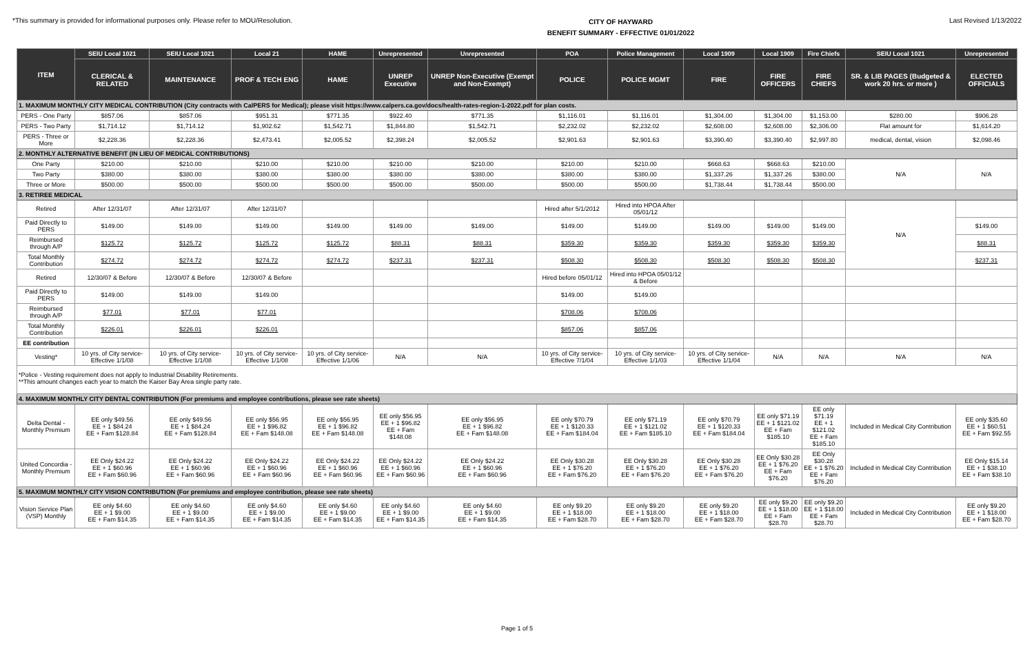*This summary is provided for informational purposes only. Please refer to MOU/Resolution.
CITY OF HAYWARD
BENEFIT SUMMARY - EFFECTIVE 01/01/2022
Last Revised 1/13/2022
| ITEM | SEIU Local 1021 | SEIU Local 1021 | Local 21 | HAME | Unrepresented | Unrepresented | POA | Police Management | Local 1909 | Local 1909 | Fire Chiefs | SEIU Local 1021 | Unrepresented |
| --- | --- | --- | --- | --- | --- | --- | --- | --- | --- | --- | --- | --- | --- |
| | CLERICAL & RELATED | MAINTENANCE | PROF & TECH ENG | HAME | UNREP Executive | UNREP Non-Executive (Exempt and Non-Exempt) | POLICE | POLICE MGMT | FIRE | FIRE OFFICERS | FIRE CHIEFS | SR. & LIB PAGES (Budgeted & work 20 hrs. or more ) | ELECTED OFFICIALS |
| 1. MAXIMUM MONTHLY CITY MEDICAL CONTRIBUTION (City contracts with CalPERS for Medical); please visit https://www.calpers.ca.gov/docs/health-rates-region-1-2022.pdf for plan costs. | | | | | | | | | | | | | |
| PERS - One Party | $857.06 | $857.06 | $951.31 | $771.35 | $922.40 | $771.35 | $1,116.01 | $1,116.01 | $1,304.00 | $1,304.00 | $1,153.00 | $280.00 | $906.28 |
| PERS - Two Party | $1,714.12 | $1,714.12 | $1,902.62 | $1,542.71 | $1,844.80 | $1,542.71 | $2,232.02 | $2,232.02 | $2,608.00 | $2,608.00 | $2,306.00 | Flat amount for | $1,614.20 |
| PERS - Three or More | $2,228.36 | $2,228.36 | $2,473.41 | $2,005.52 | $2,398.24 | $2,005.52 | $2,901.63 | $2,901.63 | $3,390.40 | $3,390.40 | $2,997.80 | medical, dental, vision | $2,098.46 |
| 2. MONTHLY ALTERNATIVE BENEFIT (IN LIEU OF MEDICAL CONTRIBUTIONS) | | | | | | | | | | | | | |
| One Party | $210.00 | $210.00 | $210.00 | $210.00 | $210.00 | $210.00 | $210.00 | $210.00 | $668.63 | $668.63 | $210.00 | N/A | N/A |
| Two Party | $380.00 | $380.00 | $380.00 | $380.00 | $380.00 | $380.00 | $380.00 | $380.00 | $1,337.26 | $1,337.26 | $380.00 | | |
| Three or More | $500.00 | $500.00 | $500.00 | $500.00 | $500.00 | $500.00 | $500.00 | $500.00 | $1,738.44 | $1,738.44 | $500.00 | | |
| 3. RETIREE MEDICAL | | | | | | | | | | | | | |
| Retired | After 12/31/07 | After 12/31/07 | After 12/31/07 | | | | Hired after 5/1/2012 | Hired into HPOA After 05/01/12 | | | | N/A | |
| Paid Directly to PERS | $149.00 | $149.00 | $149.00 | $149.00 | $149.00 | $149.00 | $149.00 | $149.00 | $149.00 | $149.00 | $149.00 | | $149.00 |
| Reimbursed through A/P | $125.72 | $125.72 | $125.72 | $125.72 | $88.31 | $88.31 | $359.30 | $359.30 | $359.30 | $359.30 | $359.30 | | $88.31 |
| Total Monthly Contribution | $274.72 | $274.72 | $274.72 | $274.72 | $237.31 | $237.31 | $508.30 | $508.30 | $508.30 | $508.30 | $508.30 | | $237.31 |
| Retired | 12/30/07 & Before | 12/30/07 & Before | 12/30/07 & Before | | | | Hired before 05/01/12 | Hired into HPOA 05/01/12 & Before | | | | | |
| Paid Directly to PERS | $149.00 | $149.00 | $149.00 | | | | $149.00 | $149.00 | | | | | |
| Reimbursed through A/P | $77.01 | $77.01 | $77.01 | | | | $708.06 | $708.06 | | | | | |
| Total Monthly Contribution | $226.01 | $226.01 | $226.01 | | | | $857.06 | $857.06 | | | | | |
| EE contribution | | | | | | | | | | | | | |
| Vesting* | 10 yrs. of City service-Effective 1/1/08 | 10 yrs. of City service-Effective 1/1/08 | 10 yrs. of City service-Effective 1/1/08 | 10 yrs. of City service-Effective 1/1/06 | N/A | N/A | 10 yrs. of City service-Effective 7/1/04 | 10 yrs. of City service-Effective 1/1/03 | 10 yrs. of City service-Effective 1/1/04 | N/A | N/A | N/A | N/A |
| *Police - Vesting requirement does not apply to Industrial Disability Retirements. **This amount changes each year to match the Kaiser Bay Area single party rate. | | | | | | | | | | | | | |
| 4. MAXIMUM MONTHLY CITY DENTAL CONTRIBUTION (For premiums and employee contributions, please see rate sheets) | | | | | | | | | | | | | |
| Delta Dental - Monthly Premium | EE only $49.56 EE + 1 $84.24 EE + Fam $128.84 | EE only $49.56 EE + 1 $84.24 EE + Fam $128.84 | EE only $56.95 EE + 1 $96.82 EE + Fam $148.08 | EE only $56.95 EE + 1 $96.82 EE + Fam $148.08 | EE only $56.95 EE + 1 $96.82 EE + Fam $148.08 | EE only $56.95 EE + 1 $96.82 EE + Fam $148.08 | EE only $70.79 EE + 1 $120.33 EE + Fam $184.04 | EE only $71.19 EE + 1 $121.02 EE + Fam $185.10 | EE only $70.79 EE + 1 $120.33 EE + Fam $184.04 | EE only $71.19 EE + 1 $121.02 EE + Fam $185.10 | EE only $71.19 EE + 1 $121.02 EE + Fam $185.10 | Included in Medical City Contribution | EE only $35.60 EE + 1 $60.51 EE + Fam $92.55 |
| United Concordia - Monthly Premium | EE Only $24.22 EE + 1 $60.96 EE + Fam $60.96 | EE Only $24.22 EE + 1 $60.96 EE + Fam $60.96 | EE Only $24.22 EE + 1 $60.96 EE + Fam $60.96 | EE Only $24.22 EE + 1 $60.96 EE + Fam $60.96 | EE Only $24.22 EE + 1 $60.96 EE + Fam $60.96 | EE Only $24.22 EE + 1 $60.96 EE + Fam $60.96 | EE Only $30.28 EE + 1 $76.20 EE + Fam $76.20 | EE Only $30.28 EE + 1 $76.20 EE + Fam $76.20 | EE Only $30.28 EE + 1 $76.20 EE + Fam $76.20 | EE Only $30.28 EE + 1 $76.20 EE + Fam $76.20 | EE Only $30.28 EE + 1 $76.20 EE + Fam $76.20 | Included in Medical City Contribution | EE Only $15.14 EE + 1 $38.10 EE + Fam $38.10 |
| 5. MAXIMUM MONTHLY CITY VISION CONTRIBUTION (For premiums and employee contribution, please see rate sheets) | | | | | | | | | | | | | |
| Vision Service Plan (VSP) Monthly | EE only $4.60 EE + 1 $9.00 EE + Fam $14.35 | EE only $4.60 EE + 1 $9.00 EE + Fam $14.35 | EE only $4.60 EE + 1 $9.00 EE + Fam $14.35 | EE only $4.60 EE + 1 $9.00 EE + Fam $14.35 | EE only $4.60 EE + 1 $9.00 EE + Fam $14.35 | EE only $4.60 EE + 1 $9.00 EE + Fam $14.35 | EE only $9.20 EE + 1 $18.00 EE + Fam $28.70 | EE only $9.20 EE + 1 $18.00 EE + Fam $28.70 | EE only $9.20 EE + 1 $18.00 EE + Fam $28.70 | EE only $9.20 EE + 1 $18.00 EE + Fam $28.70 | EE only $9.20 EE + 1 $18.00 EE + Fam $28.70 | Included in Medical City Contribution | EE only $9.20 EE + 1 $18.00 EE + Fam $28.70 |
Page 1 of 5